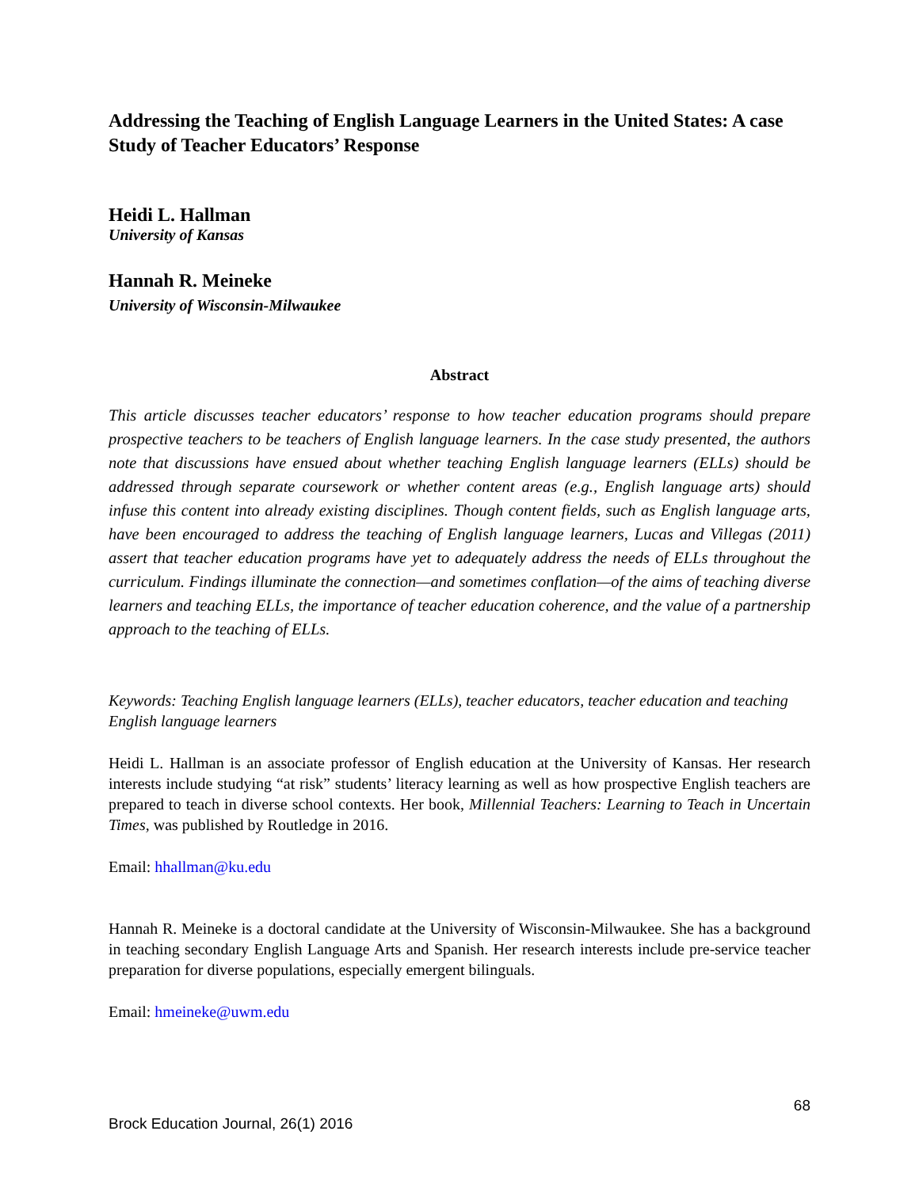Addressing the Teaching of English Language Learners in the United States: A case Study of Teacher Educators’ Response
Heidi L. Hallman
University of Kansas
Hannah R. Meineke
University of Wisconsin-Milwaukee
Abstract
This article discusses teacher educators’ response to how teacher education programs should prepare prospective teachers to be teachers of English language learners. In the case study presented, the authors note that discussions have ensued about whether teaching English language learners (ELLs) should be addressed through separate coursework or whether content areas (e.g., English language arts) should infuse this content into already existing disciplines. Though content fields, such as English language arts, have been encouraged to address the teaching of English language learners, Lucas and Villegas (2011) assert that teacher education programs have yet to adequately address the needs of ELLs throughout the curriculum. Findings illuminate the connection—and sometimes conflation—of the aims of teaching diverse learners and teaching ELLs, the importance of teacher education coherence, and the value of a partnership approach to the teaching of ELLs.
Keywords: Teaching English language learners (ELLs), teacher educators, teacher education and teaching English language learners
Heidi L. Hallman is an associate professor of English education at the University of Kansas. Her research interests include studying “at risk” students’ literacy learning as well as how prospective English teachers are prepared to teach in diverse school contexts. Her book, Millennial Teachers: Learning to Teach in Uncertain Times, was published by Routledge in 2016.
Email: hhallman@ku.edu
Hannah R. Meineke is a doctoral candidate at the University of Wisconsin-Milwaukee. She has a background in teaching secondary English Language Arts and Spanish. Her research interests include pre-service teacher preparation for diverse populations, especially emergent bilinguals.
Email: hmeineke@uwm.edu
68
Brock Education Journal, 26(1) 2016